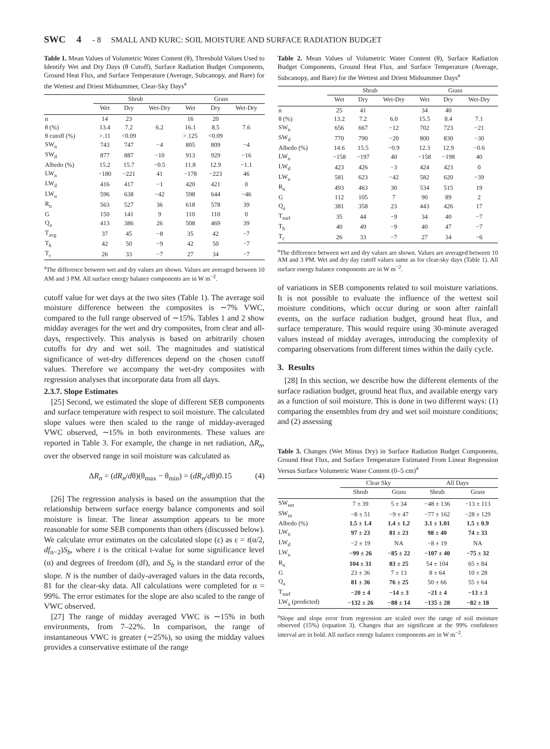SWC 4 - 8 SMALL AND KURC: SOIL MOISTURE AND SURFACE RADIATION BUDGET
Table 1. Mean Values of Volumetric Water Content (θ), Threshold Values Used to Identify Wet and Dry Days (θ Cutoff), Surface Radiation Budget Components, Ground Heat Flux, and Surface Temperature (Average, Subcanopy, and Bare) for the Wettest and Driest Midsummer, Clear-Sky Days<sup>a</sup>
| | Shrub | | | Grass | | |
| --- | --- | --- | --- | --- | --- | --- |
| | Wet | Dry | Wet-Dry | Wet | Dry | Wet-Dry |
| n | 14 | 23 | | 16 | 20 | |
| θ (%) | 13.4 | 7.2 | 6.2 | 16.1 | 8.5 | 7.6 |
| θ cutoff (%) | >.11 | <0.09 | | >.125 | <0.09 | |
| SW<sub>n</sub> | 743 | 747 | −4 | 805 | 809 | −4 |
| SW<sub>d</sub> | 877 | 887 | −10 | 913 | 929 | −16 |
| Albedo (%) | 15.2 | 15.7 | −0.5 | 11.8 | 12.9 | −1.1 |
| LW<sub>n</sub> | −180 | −221 | 41 | −178 | −223 | 46 |
| LW<sub>d</sub> | 416 | 417 | −1 | 420 | 421 | 0 |
| LW<sub>u</sub> | 596 | 638 | −42 | 598 | 644 | −46 |
| R<sub>n</sub> | 563 | 527 | 36 | 618 | 578 | 39 |
| G | 150 | 141 | 9 | 110 | 110 | 0 |
| Q<sub>a</sub> | 413 | 386 | 26 | 508 | 469 | 39 |
| T<sub>avg</sub> | 37 | 45 | −8 | 35 | 42 | −7 |
| T<sub>b</sub> | 42 | 50 | −9 | 42 | 50 | −7 |
| T<sub>c</sub> | 26 | 33 | −7 | 27 | 34 | −7 |
<sup>a</sup> The difference between wet and dry values are shown. Values are averaged between 10 AM and 3 PM. All surface energy balance components are in W m<sup>−2</sup>.
cutoff value for wet days at the two sites (Table 1). The average soil moisture difference between the composites is ∼7% VWC, compared to the full range observed of ∼15%. Tables 1 and 2 show midday averages for the wet and dry composites, from clear and all-days, respectively. This analysis is based on arbitrarily chosen cutoffs for dry and wet soil. The magnitudes and statistical significance of wet-dry differences depend on the chosen cutoff values. Therefore we accompany the wet-dry composites with regression analyses that incorporate data from all days.
2.3.7. Slope Estimates
[25] Second, we estimated the slope of different SEB components and surface temperature with respect to soil moisture. The calculated slope values were then scaled to the range of midday-averaged VWC observed, ∼15% in both environments. These values are reported in Table 3. For example, the change in net radiation, ΔR<sub>n</sub>, over the observed range in soil moisture was calculated as
ΔR<sub>n</sub> = (dR<sub>n</sub>/dθ)(θ<sub>max</sub> − θ<sub>min</sub>) = (dR<sub>n</sub>/dθ)0.15 (4)
[26] The regression analysis is based on the assumption that the relationship between surface energy balance components and soil moisture is linear. The linear assumption appears to be more reasonable for some SEB components than others (discussed below). We calculate error estimates on the calculated slope (ε) as ε = t(α/2, df<sub>n−2</sub>)S<sub>b</sub>, where t is the critical t-value for some significance level (α) and degrees of freedom (df), and S<sub>b</sub> is the standard error of the slope. N is the number of daily-averaged values in the data records, 81 for the clear-sky data. All calculations were completed for α = 99%. The error estimates for the slope are also scaled to the range of VWC observed.
[27] The range of midday averaged VWC is ∼15% in both environments, from 7–22%. In comparison, the range of instantaneous VWC is greater (∼25%), so using the midday values provides a conservative estimate of the range
Table 2. Mean Values of Volumetric Water Content (θ), Surface Radiation Budget Components, Ground Heat Flux, and Surface Temperature (Average, Subcanopy, and Bare) for the Wettest and Driest Midsummer Days<sup>a</sup>
| | Shrub | | | Grass | | |
| --- | --- | --- | --- | --- | --- | --- |
| | Wet | Dry | Wet-Dry | Wet | Dry | Wet-Dry |
| n | 25 | 41 | | 34 | 40 | |
| θ (%) | 13.2 | 7.2 | 6.0 | 15.5 | 8.4 | 7.1 |
| SW<sub>n</sub> | 656 | 667 | −12 | 702 | 723 | −21 |
| SW<sub>d</sub> | 770 | 790 | −20 | 800 | 830 | −30 |
| Albedo (%) | 14.6 | 15.5 | −0.9 | 12.3 | 12.9 | −0.6 |
| LW<sub>n</sub> | −158 | −197 | 40 | −158 | −198 | 40 |
| LW<sub>d</sub> | 423 | 426 | −3 | 424 | 423 | 0 |
| LW<sub>u</sub> | 581 | 623 | −42 | 582 | 620 | −39 |
| R<sub>n</sub> | 493 | 463 | 30 | 534 | 515 | 19 |
| G | 112 | 105 | 7 | 90 | 89 | 2 |
| Q<sub>a</sub> | 381 | 358 | 23 | 443 | 426 | 17 |
| T<sub>surf</sub> | 35 | 44 | −9 | 34 | 40 | −7 |
| T<sub>b</sub> | 40 | 49 | −9 | 40 | 47 | −7 |
| T<sub>c</sub> | 26 | 33 | −7 | 27 | 34 | −6 |
<sup>a</sup> The difference between wet and dry values are shown. Values are averaged between 10 AM and 3 PM. Wet and dry day cutoff values same as for clear-sky days (Table 1). All surface energy balance components are in W m<sup>−2</sup>.
of variations in SEB components related to soil moisture variations. It is not possible to evaluate the influence of the wettest soil moisture conditions, which occur during or soon after rainfall events, on the surface radiation budget, ground heat flux, and surface temperature. This would require using 30-minute averaged values instead of midday averages, introducing the complexity of comparing observations from different times within the daily cycle.
3. Results
[28] In this section, we describe how the different elements of the surface radiation budget, ground heat flux, and available energy vary as a function of soil moisture. This is done in two different ways: (1) comparing the ensembles from dry and wet soil moisture conditions; and (2) assessing
Table 3. Changes (Wet Minus Dry) in Surface Radiation Budget Components, Ground Heat Flux, and Surface Temperature Estimated From Linear Regression Versus Surface Volumetric Water Content (0–5 cm)<sup>a</sup>
| | Clear Sky | | All Days | |
| --- | --- | --- | --- | --- |
| | Shrub | Grass | Shrub | Grass |
| SW<sub>net</sub> | 7 ± 39 | 5 ± 34 | −48 ± 136 | −13 ± 113 |
| SW<sub>in</sub> | −8 ± 51 | −9 ± 47 | −77 ± 162 | −28 ± 129 |
| Albedo (%) | 1.5 ± 1.4 | 1.4 ± 1.2 | 3.1 ± 1.01 | 1.5 ± 0.9 |
| LW<sub>n</sub> | 97 ± 23 | 81 ± 23 | 98 ± 40 | 74 ± 33 |
| LW<sub>d</sub> | −2 ± 19 | NA | −8 ± 19 | NA |
| LW<sub>u</sub> | −99 ± 26 | −85 ± 22 | −107 ± 40 | −75 ± 32 |
| R<sub>n</sub> | 104 ± 31 | 83 ± 25 | 54 ± 104 | 65 ± 84 |
| G | 23 ± 36 | 7 ± 13 | 8 ± 64 | 10 ± 28 |
| Q<sub>a</sub> | 81 ± 36 | 76 ± 25 | 50 ± 66 | 55 ± 64 |
| T<sub>surf</sub> | −20 ± 4 | −14 ± 3 | −21 ± 4 | −13 ± 3 |
| LW<sub>u</sub> (predicted) | −132 ± 26 | −88 ± 14 | −135 ± 28 | −82 ± 18 |
<sup>a</sup> Slope and slope error from regression are scaled over the range of soil moisture observed (15%) (equation 3). Changes that are significant at the 99% confidence interval are in bold. All surface energy balance components are in W m<sup>−2</sup>.